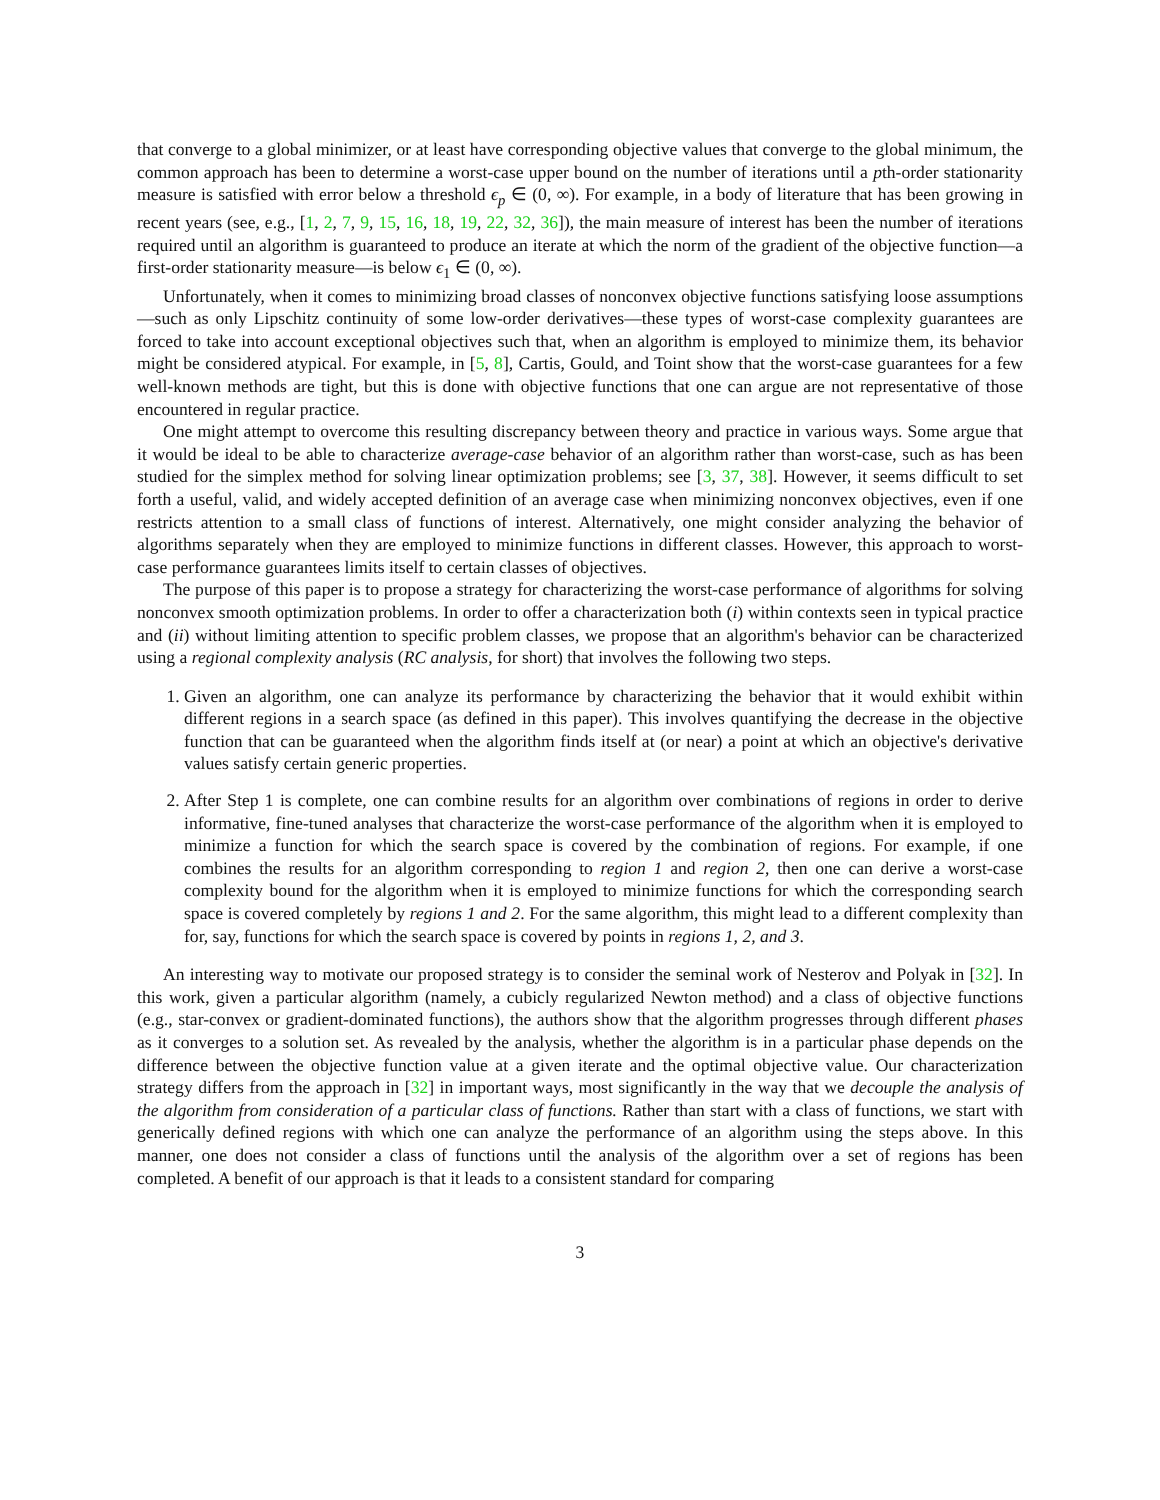that converge to a global minimizer, or at least have corresponding objective values that converge to the global minimum, the common approach has been to determine a worst-case upper bound on the number of iterations until a pth-order stationarity measure is satisfied with error below a threshold ϵ<sub>p</sub> ∈ (0, ∞). For example, in a body of literature that has been growing in recent years (see, e.g., [1, 2, 7, 9, 15, 16, 18, 19, 22, 32, 36]), the main measure of interest has been the number of iterations required until an algorithm is guaranteed to produce an iterate at which the norm of the gradient of the objective function—a first-order stationarity measure—is below ϵ<sub>1</sub> ∈ (0, ∞).
Unfortunately, when it comes to minimizing broad classes of nonconvex objective functions satisfying loose assumptions—such as only Lipschitz continuity of some low-order derivatives—these types of worst-case complexity guarantees are forced to take into account exceptional objectives such that, when an algorithm is employed to minimize them, its behavior might be considered atypical. For example, in [5, 8], Cartis, Gould, and Toint show that the worst-case guarantees for a few well-known methods are tight, but this is done with objective functions that one can argue are not representative of those encountered in regular practice.
One might attempt to overcome this resulting discrepancy between theory and practice in various ways. Some argue that it would be ideal to be able to characterize average-case behavior of an algorithm rather than worst-case, such as has been studied for the simplex method for solving linear optimization problems; see [3, 37, 38]. However, it seems difficult to set forth a useful, valid, and widely accepted definition of an average case when minimizing nonconvex objectives, even if one restricts attention to a small class of functions of interest. Alternatively, one might consider analyzing the behavior of algorithms separately when they are employed to minimize functions in different classes. However, this approach to worst-case performance guarantees limits itself to certain classes of objectives.
The purpose of this paper is to propose a strategy for characterizing the worst-case performance of algorithms for solving nonconvex smooth optimization problems. In order to offer a characterization both (i) within contexts seen in typical practice and (ii) without limiting attention to specific problem classes, we propose that an algorithm's behavior can be characterized using a regional complexity analysis (RC analysis, for short) that involves the following two steps.
1. Given an algorithm, one can analyze its performance by characterizing the behavior that it would exhibit within different regions in a search space (as defined in this paper). This involves quantifying the decrease in the objective function that can be guaranteed when the algorithm finds itself at (or near) a point at which an objective's derivative values satisfy certain generic properties.
2. After Step 1 is complete, one can combine results for an algorithm over combinations of regions in order to derive informative, fine-tuned analyses that characterize the worst-case performance of the algorithm when it is employed to minimize a function for which the search space is covered by the combination of regions. For example, if one combines the results for an algorithm corresponding to region 1 and region 2, then one can derive a worst-case complexity bound for the algorithm when it is employed to minimize functions for which the corresponding search space is covered completely by regions 1 and 2. For the same algorithm, this might lead to a different complexity than for, say, functions for which the search space is covered by points in regions 1, 2, and 3.
An interesting way to motivate our proposed strategy is to consider the seminal work of Nesterov and Polyak in [32]. In this work, given a particular algorithm (namely, a cubicly regularized Newton method) and a class of objective functions (e.g., star-convex or gradient-dominated functions), the authors show that the algorithm progresses through different phases as it converges to a solution set. As revealed by the analysis, whether the algorithm is in a particular phase depends on the difference between the objective function value at a given iterate and the optimal objective value. Our characterization strategy differs from the approach in [32] in important ways, most significantly in the way that we decouple the analysis of the algorithm from consideration of a particular class of functions. Rather than start with a class of functions, we start with generically defined regions with which one can analyze the performance of an algorithm using the steps above. In this manner, one does not consider a class of functions until the analysis of the algorithm over a set of regions has been completed. A benefit of our approach is that it leads to a consistent standard for comparing
3